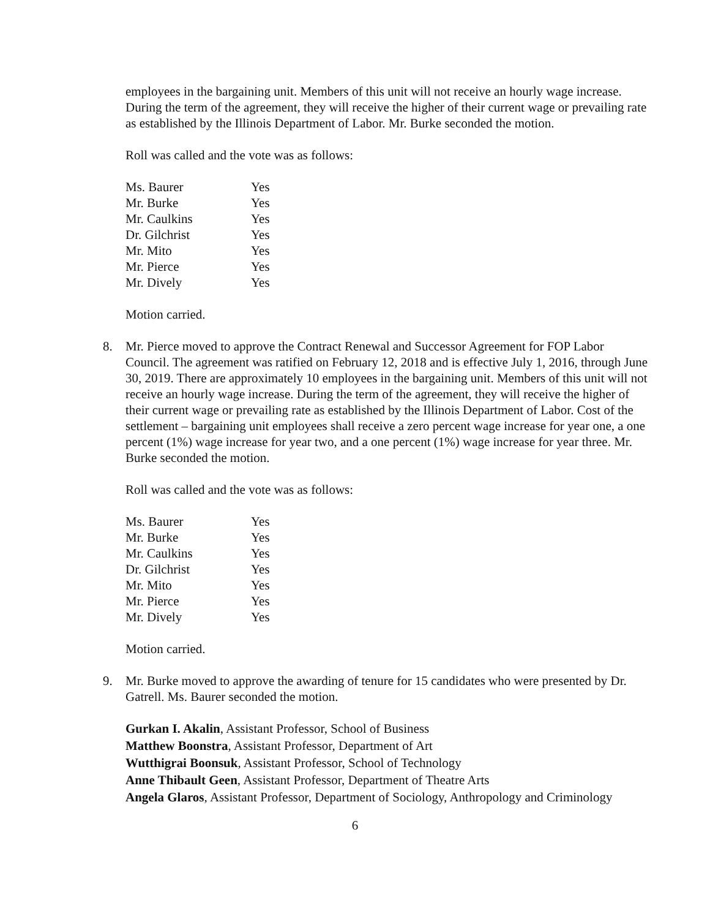employees in the bargaining unit. Members of this unit will not receive an hourly wage increase. During the term of the agreement, they will receive the higher of their current wage or prevailing rate as established by the Illinois Department of Labor. Mr. Burke seconded the motion.
Roll was called and the vote was as follows:
| Ms. Baurer | Yes |
| Mr. Burke | Yes |
| Mr. Caulkins | Yes |
| Dr. Gilchrist | Yes |
| Mr. Mito | Yes |
| Mr. Pierce | Yes |
| Mr. Dively | Yes |
Motion carried.
8. Mr. Pierce moved to approve the Contract Renewal and Successor Agreement for FOP Labor Council. The agreement was ratified on February 12, 2018 and is effective July 1, 2016, through June 30, 2019. There are approximately 10 employees in the bargaining unit. Members of this unit will not receive an hourly wage increase. During the term of the agreement, they will receive the higher of their current wage or prevailing rate as established by the Illinois Department of Labor. Cost of the settlement – bargaining unit employees shall receive a zero percent wage increase for year one, a one percent (1%) wage increase for year two, and a one percent (1%) wage increase for year three. Mr. Burke seconded the motion.
Roll was called and the vote was as follows:
| Ms. Baurer | Yes |
| Mr. Burke | Yes |
| Mr. Caulkins | Yes |
| Dr. Gilchrist | Yes |
| Mr. Mito | Yes |
| Mr. Pierce | Yes |
| Mr. Dively | Yes |
Motion carried.
9. Mr. Burke moved to approve the awarding of tenure for 15 candidates who were presented by Dr. Gatrell. Ms. Baurer seconded the motion.
Gurkan I. Akalin, Assistant Professor, School of Business
Matthew Boonstra, Assistant Professor, Department of Art
Wutthigrai Boonsuk, Assistant Professor, School of Technology
Anne Thibault Geen, Assistant Professor, Department of Theatre Arts
Angela Glaros, Assistant Professor, Department of Sociology, Anthropology and Criminology
6